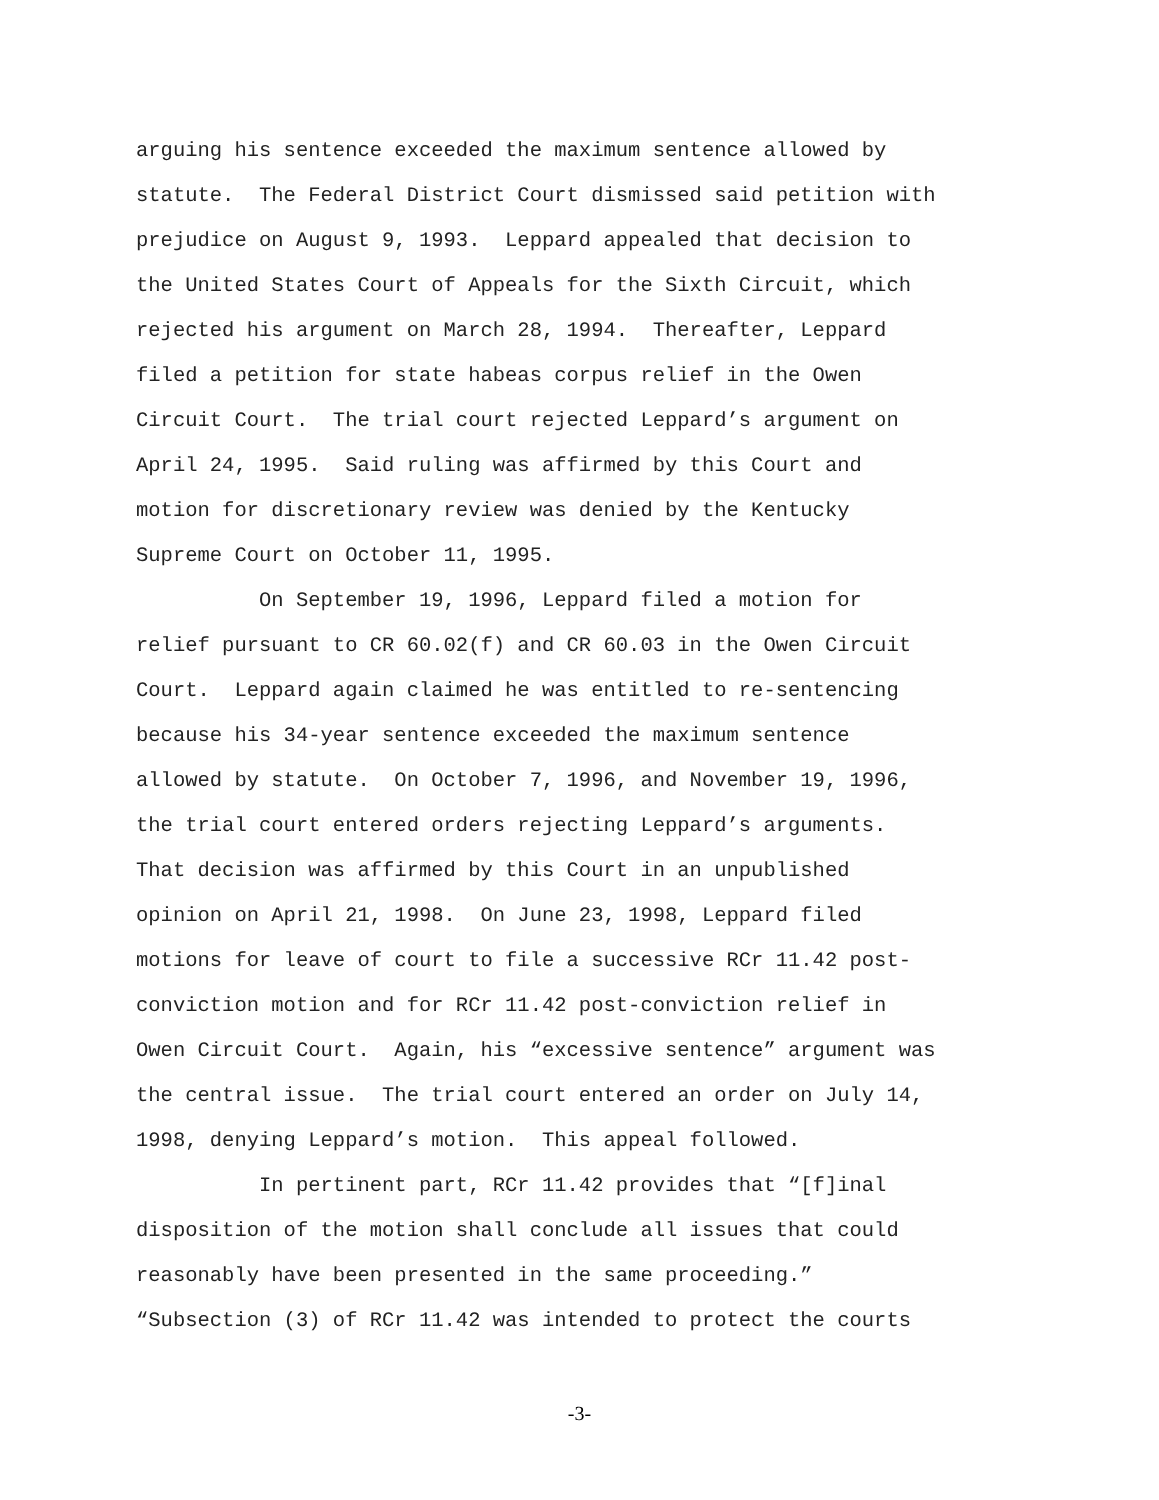arguing his sentence exceeded the maximum sentence allowed by statute. The Federal District Court dismissed said petition with prejudice on August 9, 1993. Leppard appealed that decision to the United States Court of Appeals for the Sixth Circuit, which rejected his argument on March 28, 1994. Thereafter, Leppard filed a petition for state habeas corpus relief in the Owen Circuit Court. The trial court rejected Leppard’s argument on April 24, 1995. Said ruling was affirmed by this Court and motion for discretionary review was denied by the Kentucky Supreme Court on October 11, 1995. On September 19, 1996, Leppard filed a motion for relief pursuant to CR 60.02(f) and CR 60.03 in the Owen Circuit Court. Leppard again claimed he was entitled to re-sentencing because his 34-year sentence exceeded the maximum sentence allowed by statute. On October 7, 1996, and November 19, 1996, the trial court entered orders rejecting Leppard’s arguments. That decision was affirmed by this Court in an unpublished opinion on April 21, 1998. On June 23, 1998, Leppard filed motions for leave of court to file a successive RCr 11.42 post- conviction motion and for RCr 11.42 post-conviction relief in Owen Circuit Court. Again, his “excessive sentence” argument was the central issue. The trial court entered an order on July 14, 1998, denying Leppard’s motion. This appeal followed. In pertinent part, RCr 11.42 provides that “[f]inal disposition of the motion shall conclude all issues that could reasonably have been presented in the same proceeding.” “Subsection (3) of RCr 11.42 was intended to protect the courts
-3-